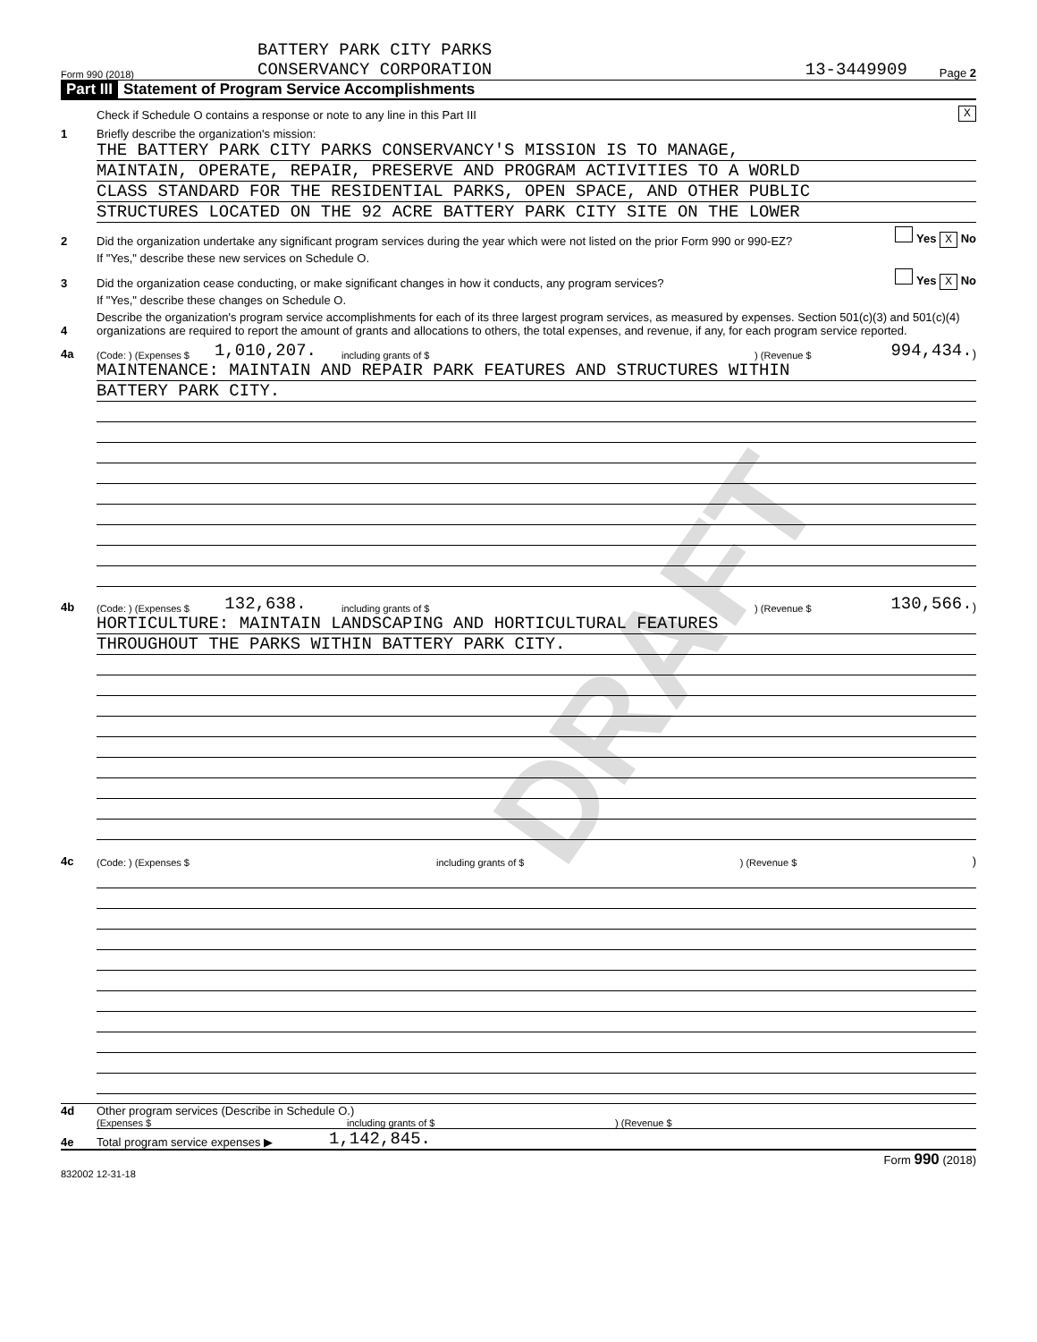DRAFT
Form 990 (2018) BATTERY PARK CITY PARKS
CONSERVANCY CORPORATION 13-3449909 Page 2
Part III Statement of Program Service Accomplishments
Check if Schedule O contains a response or note to any line in this Part III X
1 Briefly describe the organization's mission:
THE BATTERY PARK CITY PARKS CONSERVANCY'S MISSION IS TO MANAGE,
MAINTAIN, OPERATE, REPAIR, PRESERVE AND PROGRAM ACTIVITIES TO A WORLD
CLASS STANDARD FOR THE RESIDENTIAL PARKS, OPEN SPACE, AND OTHER PUBLIC
STRUCTURES LOCATED ON THE 92 ACRE BATTERY PARK CITY SITE ON THE LOWER
2 Did the organization undertake any significant program services during the year which were not listed on the prior Form 990 or 990-EZ? Yes X No
If "Yes," describe these new services on Schedule O.
3 Did the organization cease conducting, or make significant changes in how it conducts, any program services? Yes X No
If "Yes," describe these changes on Schedule O.
4 Describe the organization's program service accomplishments for each of its three largest program services, as measured by expenses. Section 501(c)(3) and 501(c)(4) organizations are required to report the amount of grants and allocations to others, the total expenses, and revenue, if any, for each program service reported.
4a (Code: ) (Expenses $ 1,010,207. including grants of $) (Revenue $ 994,434.)
MAINTENANCE: MAINTAIN AND REPAIR PARK FEATURES AND STRUCTURES WITHIN
BATTERY PARK CITY.
4b (Code: ) (Expenses $ 132,638. including grants of $) (Revenue $ 130,566.)
HORTICULTURE: MAINTAIN LANDSCAPING AND HORTICULTURAL FEATURES
THROUGHOUT THE PARKS WITHIN BATTERY PARK CITY.
4c (Code: ) (Expenses $ including grants of $) (Revenue $)
4d Other program services (Describe in Schedule O.)
(Expenses $ including grants of $) (Revenue $
4e Total program service expenses ▶ 1,142,845.
Form 990 (2018)
832002 12-31-18